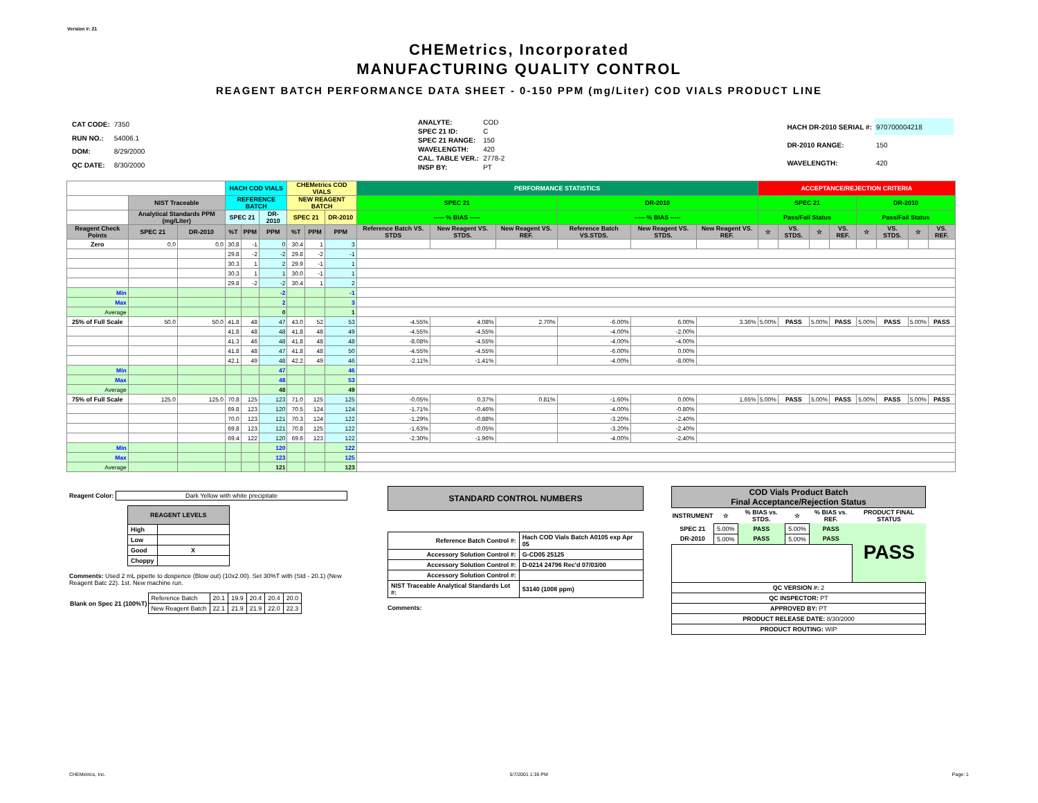Version #: 21
CHEMetrics, Incorporated
MANUFACTURING QUALITY CONTROL
REAGENT BATCH PERFORMANCE DATA SHEET - 0-150 PPM (mg/Liter) COD VIALS PRODUCT LINE
| CAT CODE: | 7350 |
| RUN NO.: | 54006.1 |
| DOM: | 8/29/2000 |
| QC DATE: | 8/30/2000 |
| ANALYTE: | COD |
| SPEC 21 ID: | C |
| SPEC 21 RANGE: | 150 |
| WAVELENGTH: | 420 |
| CAL. TABLE VER.: | 2778-2 |
| INSP BY: | PT |
| HACH DR-2010 SERIAL #: | 970700004218 |
| DR-2010 RANGE: | 150 |
| WAVELENGTH: | 420 |
| | | | HACH COD VIALS | | | CHEMetrics COD VIALS | | | PERFORMANCE STATISTICS | | | | | | ACCEPTANCE/REJECTION CRITERIA | | | | | | | |
| --- | --- | --- | --- | --- | --- | --- | --- | --- | --- | --- | --- | --- | --- | --- | --- | --- | --- | --- | --- | --- | --- | --- |
| | NIST Traceable | | REFERENCE BATCH | | | NEW REAGENT BATCH | | | SPEC 21 | | | DR-2010 | | | SPEC 21 | | | | DR-2010 | | | |
| | Analytical Standards PPM (mg/Liter) | | SPEC 21 | | DR-2010 | SPEC 21 | | DR-2010 | ----- % BIAS ----- | | | ----- % BIAS ----- | | | Pass/Fail Status | | | | Pass/Fail Status | | | |
| Reagent Check Points | SPEC 21 | DR-2010 | %T | PPM | PPM | %T | PPM | PPM | Reference Batch VS. STDS | New Reagent VS. STDS. | New Reagent VS. REF. | Reference Batch VS.STDS. | New Reagent VS. STDS. | New Reagent VS. REF. | ☆ | VS. STDS. | ☆ | VS. REF. | ☆ | VS. STDS. | ☆ | VS. REF. |
| Zero | 0.0 | 0.0 | 30.8 | -1 | 0 | 30.4 | 1 | 3 | | | | | | | | | | | | | | |
| | | | 29.8 | -2 | -2 | 29.8 | -2 | -1 | | | | | | | | | | | | | | |
| | | | 30.3 | 1 | 2 | 29.9 | -1 | 1 | | | | | | | | | | | | | | |
| | | | 30.3 | 1 | 1 | 30.0 | -1 | 1 | | | | | | | | | | | | | | |
| | | | 29.8 | -2 | -2 | 30.4 | 1 | 2 | | | | | | | | | | | | | | |
| Min | | | | | -2 | | | -1 | | | | | | | | | | | | | | |
| Max | | | | | 2 | | | 3 | | | | | | | | | | | | | | |
| Average | | | | | 0 | | | 1 | | | | | | | | | | | | | | |
| 25% of Full Scale | 50.0 | 50.0 | 41.8 | 48 | 47 | 43.0 | 52 | 53 | -4.55% | 4.08% | 2.70% | -6.00% | 6.00% | 3.36% | 5.00% | PASS | 5.00% | PASS | 5.00% | PASS | 5.00% | PASS |
| | | | 41.8 | 48 | 48 | 41.8 | 48 | 49 | -4.55% | -4.55% | | -4.00% | -2.00% | | | | | | | | | |
| | | | 41.3 | 46 | 48 | 41.8 | 48 | 48 | -8.08% | -4.55% | | -4.00% | -4.00% | | | | | | | | | |
| | | | 41.8 | 48 | 47 | 41.8 | 48 | 50 | -4.55% | -4.55% | | -6.00% | 0.00% | | | | | | | | | |
| | | | 42.1 | 49 | 48 | 42.2 | 49 | 46 | -2.11% | -1.41% | | -4.00% | -8.00% | | | | | | | | | |
| Min | | | | | 47 | | | 46 | | | | | | | | | | | | | | |
| Max | | | | | 48 | | | 53 | | | | | | | | | | | | | | |
| Average | | | | | 48 | | | 49 | | | | | | | | | | | | | | |
| 75% of Full Scale | 125.0 | 125.0 | 70.8 | 125 | 123 | 71.0 | 125 | 125 | -0.05% | 0.37% | 0.81% | -1.60% | 0.00% | 1.65% | 5.00% | PASS | 5.00% | PASS | 5.00% | PASS | 5.00% | PASS |
| | | | 69.8 | 123 | 120 | 70.5 | 124 | 124 | -1.71% | -0.46% | | -4.00% | -0.80% | | | | | | | | | |
| | | | 70.0 | 123 | 121 | 70.3 | 124 | 122 | -1.29% | -0.88% | | -3.20% | -2.40% | | | | | | | | | |
| | | | 69.8 | 123 | 121 | 70.8 | 125 | 122 | -1.63% | -0.05% | | -3.20% | -2.40% | | | | | | | | | |
| | | | 69.4 | 122 | 120 | 69.6 | 123 | 122 | -2.30% | -1.96% | | -4.00% | -2.40% | | | | | | | | | |
| Min | | | | | 120 | | | 122 | | | | | | | | | | | | | | |
| Max | | | | | 123 | | | 125 | | | | | | | | | | | | | | |
| Average | | | | | 121 | | | 123 | | | | | | | | | | | | | | |
Reagent Color: Dark Yellow with white precipitate
| REAGENT LEVELS | |
| --- | --- |
| High | |
| Low | |
| Good | X |
| Choppy | |
Comments: Used 2 mL pipette to dospence (Blow out) (10x2.00). Set 30%T with (Std - 20.1) (New Reagent Batc 22). 1st. New machine run.
| Blank on Spec 21 (100%T) | Reference Batch | 20.1 | 19.9 | 20.4 | 20.4 | 20.0 |
| | New Reagent Batch | 22.1 | 21.9 | 21.9 | 22.0 | 22.3 |
STANDARD CONTROL NUMBERS
| Reference Batch Control #: | Hach COD Vials Batch A0105 exp Apr 05 |
| Accessory Solution Control #: | G-CD05 25125 |
| Accessory Solution Control #: | D-0214 24796 Rec'd 07/03/00 |
| Accessory Solution Control #: | |
| NIST Traceable Analytical Standards Lot #: | 53140 (1008 ppm) |
Comments:
| COD Vials Product Batch Final Acceptance/Rejection Status | | | | | |
| --- | --- | --- | --- | --- | --- |
| INSTRUMENT | ☆ | % BIAS vs. STDS. | ☆ | % BIAS vs. REF. | PRODUCT FINAL STATUS |
| SPEC 21 | 5.00% | PASS | 5.00% | PASS | PASS |
| DR-2010 | 5.00% | PASS | 5.00% | PASS | |
| QC VERSION #: 2 | | | | | |
| QC INSPECTOR: PT | | | | | |
| APPROVED BY: PT | | | | | |
| PRODUCT RELEASE DATE: 8/30/2000 | | | | | |
| PRODUCT ROUTING: WIP | | | | | |
CHEMetrics, Inc. 5/7/2001 1:36 PM Page: 1